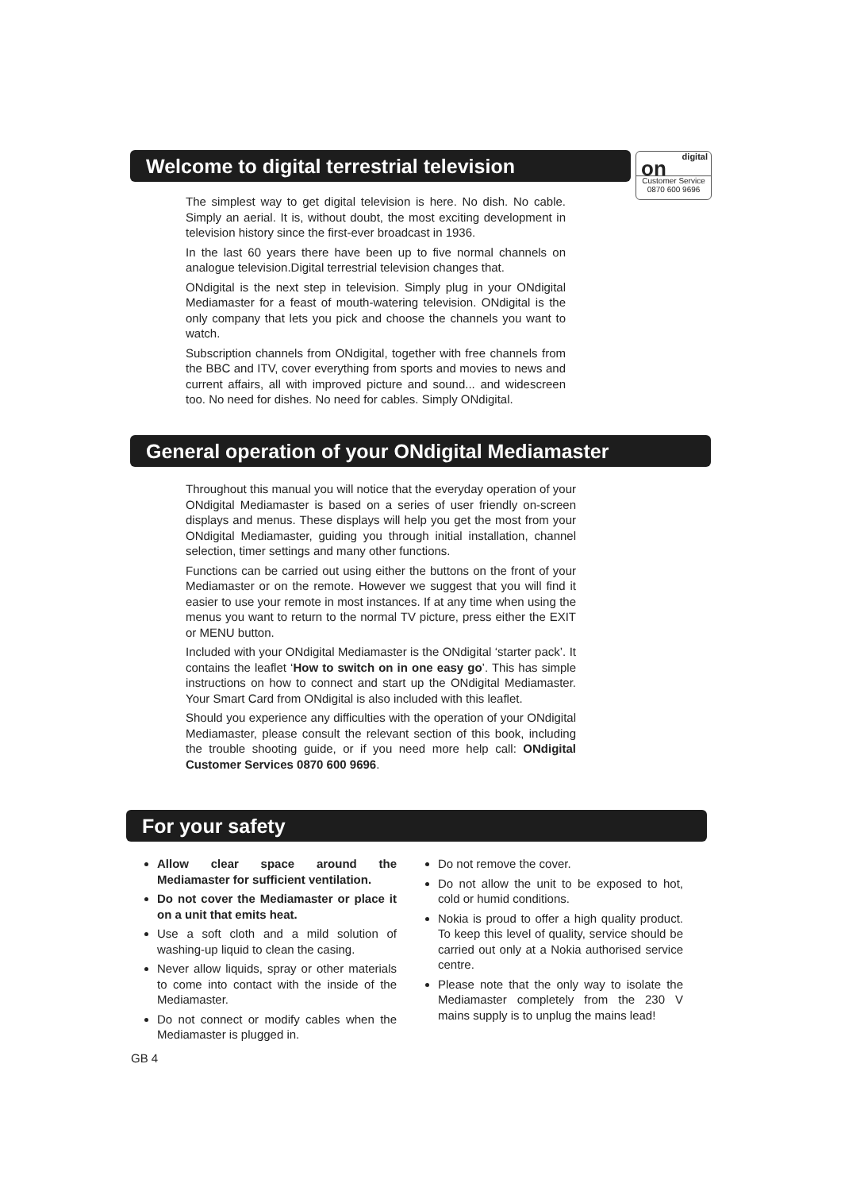Welcome to digital terrestrial television
digital
on
Customer Service
0870 600 9696
The simplest way to get digital television is here. No dish. No cable. Simply an aerial. It is, without doubt, the most exciting development in television history since the first-ever broadcast in 1936.
In the last 60 years there have been up to five normal channels on analogue television.Digital terrestrial television changes that.
ONdigital is the next step in television. Simply plug in your ONdigital Mediamaster for a feast of mouth-watering television. ONdigital is the only company that lets you pick and choose the channels you want to watch.
Subscription channels from ONdigital, together with free channels from the BBC and ITV, cover everything from sports and movies to news and current affairs, all with improved picture and sound... and widescreen too. No need for dishes. No need for cables. Simply ONdigital.
General operation of your ONdigital Mediamaster
Throughout this manual you will notice that the everyday operation of your ONdigital Mediamaster is based on a series of user friendly on-screen displays and menus. These displays will help you get the most from your ONdigital Mediamaster, guiding you through initial installation, channel selection, timer settings and many other functions.
Functions can be carried out using either the buttons on the front of your Mediamaster or on the remote. However we suggest that you will find it easier to use your remote in most instances. If at any time when using the menus you want to return to the normal TV picture, press either the EXIT or MENU button.
Included with your ONdigital Mediamaster is the ONdigital ‘starter pack’. It contains the leaflet ‘How to switch on in one easy go’. This has simple instructions on how to connect and start up the ONdigital Mediamaster. Your Smart Card from ONdigital is also included with this leaflet.
Should you experience any difficulties with the operation of your ONdigital Mediamaster, please consult the relevant section of this book, including the trouble shooting guide, or if you need more help call: ONdigital Customer Services 0870 600 9696.
For your safety
Allow clear space around the Mediamaster for sufficient ventilation.
Do not cover the Mediamaster or place it on a unit that emits heat.
Use a soft cloth and a mild solution of washing-up liquid to clean the casing.
Never allow liquids, spray or other materials to come into contact with the inside of the Mediamaster.
Do not connect or modify cables when the Mediamaster is plugged in.
Do not remove the cover.
Do not allow the unit to be exposed to hot, cold or humid conditions.
Nokia is proud to offer a high quality product. To keep this level of quality, service should be carried out only at a Nokia authorised service centre.
Please note that the only way to isolate the Mediamaster completely from the 230 V mains supply is to unplug the mains lead!
GB 4